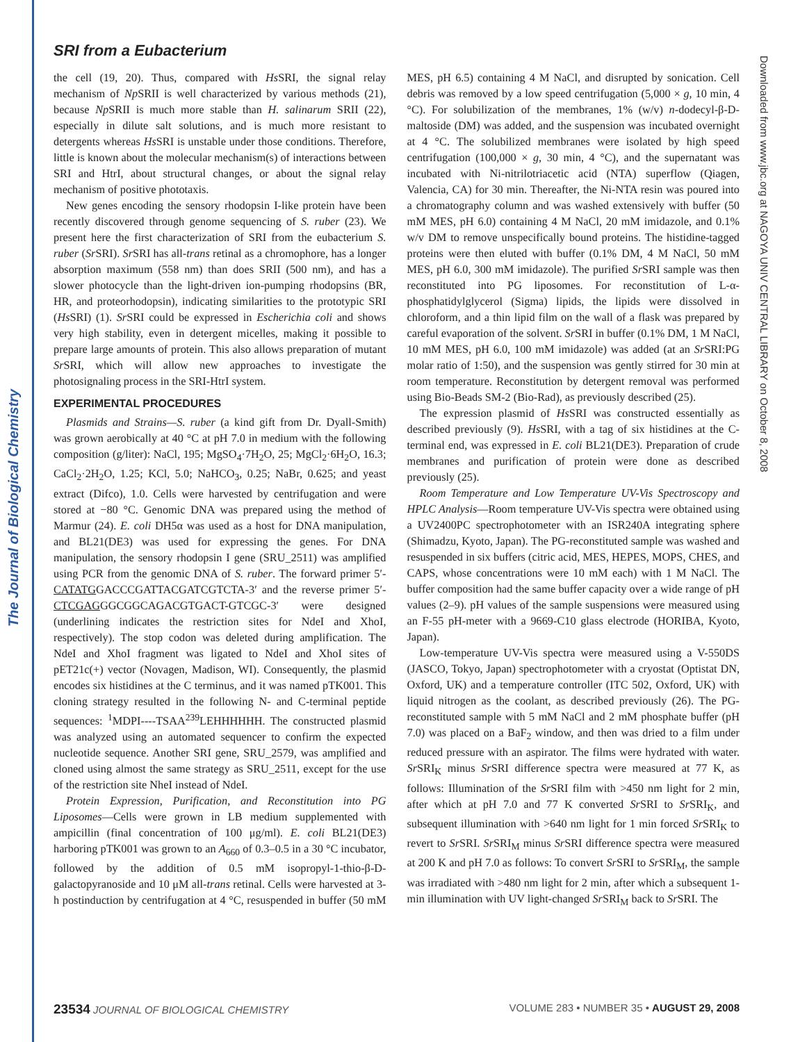The Journal of Biological Chemistry
Downloaded from www.jbc.org at NAGOYA UNIV CENTRAL LIBRARY on October 8, 2008
SRI from a Eubacterium
the cell (19, 20). Thus, compared with Hs SRI, the signal relay mechanism of Np SRII is well characterized by various methods (21), because Np SRII is much more stable than H. salinarum SRII (22), especially in dilute salt solutions, and is much more resistant to detergents whereas Hs SRI is unstable under those conditions. Therefore, little is known about the molecular mechanism(s) of interactions between SRI and HtrI, about structural changes, or about the signal relay mechanism of positive phototaxis.
New genes encoding the sensory rhodopsin I-like protein have been recently discovered through genome sequencing of S. ruber (23). We present here the first characterization of SRI from the eubacterium S. ruber (Sr SRI). Sr SRI has all-trans retinal as a chromophore, has a longer absorption maximum (558 nm) than does SRII (500 nm), and has a slower photocycle than the light-driven ion-pumping rhodopsins (BR, HR, and proteorhodopsin), indicating similarities to the prototypic SRI (Hs SRI) (1). Sr SRI could be expressed in Escherichia coli and shows very high stability, even in detergent micelles, making it possible to prepare large amounts of protein. This also allows preparation of mutant Sr SRI, which will allow new approaches to investigate the photosignaling process in the SRI-HtrI system.
EXPERIMENTAL PROCEDURES
Plasmids and Strains—S. ruber (a kind gift from Dr. Dyall-Smith) was grown aerobically at 40 °C at pH 7.0 in medium with the following composition (g/liter): NaCl, 195; MgSO<sub>4</sub>·7H<sub>2</sub>O, 25; MgCl<sub>2</sub>·6H<sub>2</sub>O, 16.3; CaCl<sub>2</sub>·2H<sub>2</sub>O, 1.25; KCl, 5.0; NaHCO<sub>3</sub>, 0.25; NaBr, 0.625; and yeast extract (Difco), 1.0. Cells were harvested by centrifugation and were stored at −80 °C. Genomic DNA was prepared using the method of Marmur (24). E. coli DH5α was used as a host for DNA manipulation, and BL21(DE3) was used for expressing the genes. For DNA manipulation, the sensory rhodopsin I gene (SRU_2511) was amplified using PCR from the genomic DNA of S. ruber. The forward primer 5′- CATATGGACCCGATTACGATCGTCTA-3′ and the reverse primer 5′-CTCGAGGGCGGCAGACGTGACT-GTCGC-3′ were designed (underlining indicates the restriction sites for NdeI and XhoI, respectively). The stop codon was deleted during amplification. The NdeI and XhoI fragment was ligated to NdeI and XhoI sites of pET21c(+) vector (Novagen, Madison, WI). Consequently, the plasmid encodes six histidines at the C terminus, and it was named pTK001. This cloning strategy resulted in the following N- and C-terminal peptide sequences: <sup>1</sup>MDPI----TSAA<sup>239</sup>LEHHHHHH. The constructed plasmid was analyzed using an automated sequencer to confirm the expected nucleotide sequence. Another SRI gene, SRU_2579, was amplified and cloned using almost the same strategy as SRU_2511, except for the use of the restriction site NheI instead of NdeI.
Protein Expression, Purification, and Reconstitution into PG Liposomes—Cells were grown in LB medium supplemented with ampicillin (final concentration of 100 μg/ml). E. coli BL21(DE3) harboring pTK001 was grown to an A<sub>660</sub> of 0.3–0.5 in a 30 °C incubator, followed by the addition of 0.5 mM isopropyl-1-thio-β-D-galactopyranoside and 10 μM all-trans retinal. Cells were harvested at 3-h postinduction by centrifugation at 4 °C, resuspended in buffer (50 mM MES, pH 6.5) containing 4 M NaCl, and disrupted by sonication. Cell debris was removed by a low speed centrifugation (5,000 × g, 10 min, 4 °C). For solubilization of the membranes, 1% (w/v) n-dodecyl-β-D-maltoside (DM) was added, and the suspension was incubated overnight at 4 °C. The solubilized membranes were isolated by high speed centrifugation (100,000 × g, 30 min, 4 °C), and the supernatant was incubated with Ni-nitrilotriacetic acid (NTA) superflow (Qiagen, Valencia, CA) for 30 min. Thereafter, the Ni-NTA resin was poured into a chromatography column and was washed extensively with buffer (50 mM MES, pH 6.0) containing 4 M NaCl, 20 mM imidazole, and 0.1% w/v DM to remove unspecifically bound proteins. The histidine-tagged proteins were then eluted with buffer (0.1% DM, 4 M NaCl, 50 mM MES, pH 6.0, 300 mM imidazole). The purified Sr SRI sample was then reconstituted into PG liposomes. For reconstitution of L-α-phosphatidylglycerol (Sigma) lipids, the lipids were dissolved in chloroform, and a thin lipid film on the wall of a flask was prepared by careful evaporation of the solvent. Sr SRI in buffer (0.1% DM, 1 M NaCl, 10 mM MES, pH 6.0, 100 mM imidazole) was added (at an Sr SRI:PG molar ratio of 1:50), and the suspension was gently stirred for 30 min at room temperature. Reconstitution by detergent removal was performed using Bio-Beads SM-2 (Bio-Rad), as previously described (25).
The expression plasmid of Hs SRI was constructed essentially as described previously (9). Hs SRI, with a tag of six histidines at the C-terminal end, was expressed in E. coli BL21(DE3). Preparation of crude membranes and purification of protein were done as described previously (25).
Room Temperature and Low Temperature UV-Vis Spectroscopy and HPLC Analysis—Room temperature UV-Vis spectra were obtained using a UV2400PC spectrophotometer with an ISR240A integrating sphere (Shimadzu, Kyoto, Japan). The PG-reconstituted sample was washed and resuspended in six buffers (citric acid, MES, HEPES, MOPS, CHES, and CAPS, whose concentrations were 10 mM each) with 1 M NaCl. The buffer composition had the same buffer capacity over a wide range of pH values (2–9). pH values of the sample suspensions were measured using an F-55 pH-meter with a 9669-C10 glass electrode (HORIBA, Kyoto, Japan).
Low-temperature UV-Vis spectra were measured using a V-550DS (JASCO, Tokyo, Japan) spectrophotometer with a cryostat (Optistat DN, Oxford, UK) and a temperature controller (ITC 502, Oxford, UK) with liquid nitrogen as the coolant, as described previously (26). The PG-reconstituted sample with 5 mM NaCl and 2 mM phosphate buffer (pH 7.0) was placed on a BaF<sub>2</sub> window, and then was dried to a film under reduced pressure with an aspirator. The films were hydrated with water. Sr SRI<sub>K</sub> minus Sr SRI difference spectra were measured at 77 K, as follows: Illumination of the Sr SRI film with >450 nm light for 2 min, after which at pH 7.0 and 77 K converted Sr SRI to Sr SRI<sub>K</sub>, and subsequent illumination with >640 nm light for 1 min forced Sr SRI<sub>K</sub> to revert to Sr SRI. Sr SRI<sub>M</sub> minus Sr SRI difference spectra were measured at 200 K and pH 7.0 as follows: To convert Sr SRI to Sr SRI<sub>M</sub>, the sample was irradiated with >480 nm light for 2 min, after which a subsequent 1-min illumination with UV light-changed Sr SRI<sub>M</sub> back to Sr SRI. The
23534 JOURNAL OF BIOLOGICAL CHEMISTRY VOLUME 283 • NUMBER 35 • AUGUST 29, 2008